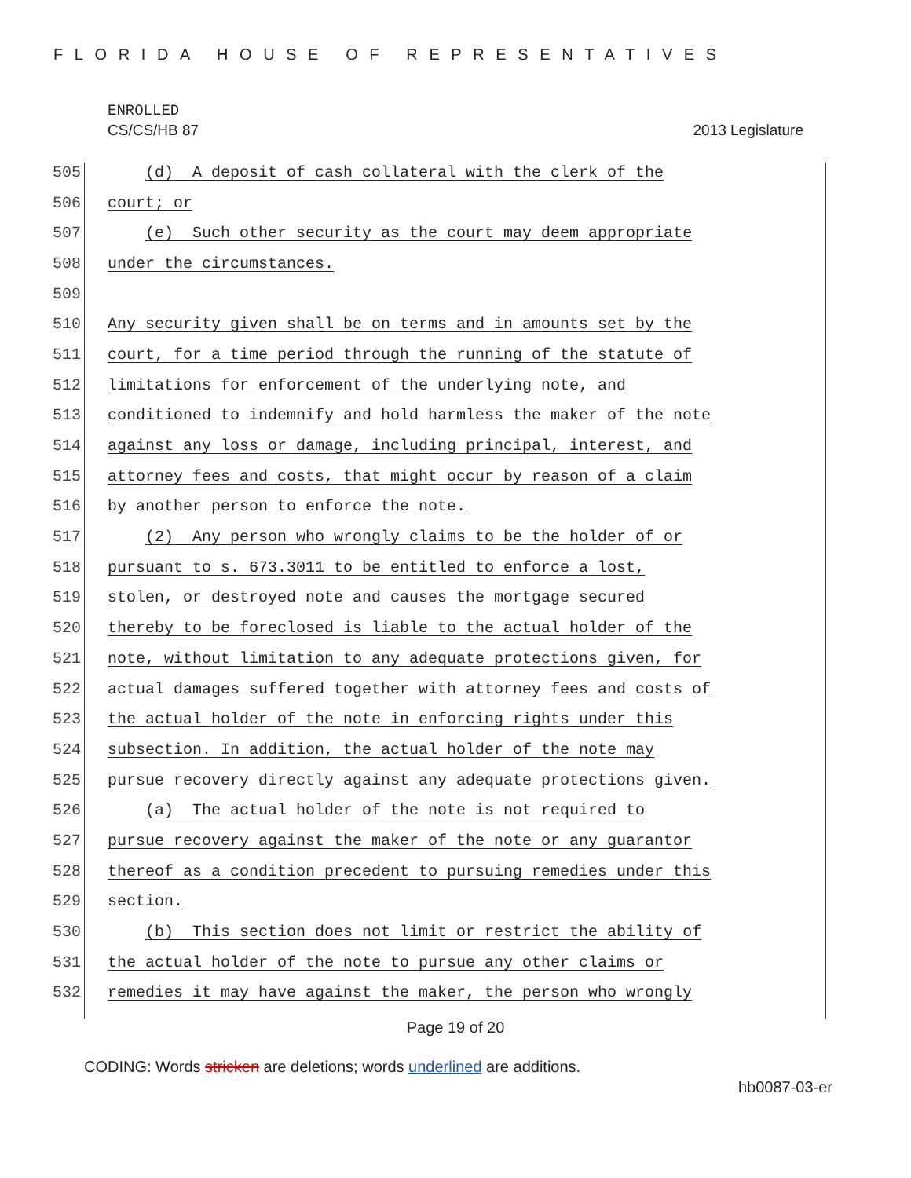FLORIDA HOUSE OF REPRESENTATIVES
ENROLLED
CS/CS/HB 87 2013 Legislature
505
(d) A deposit of cash collateral with the clerk of the
506
court; or
507
(e) Such other security as the court may deem appropriate
508
under the circumstances.
509
510
Any security given shall be on terms and in amounts set by the
511
court, for a time period through the running of the statute of
512
limitations for enforcement of the underlying note, and
513
conditioned to indemnify and hold harmless the maker of the note
514
against any loss or damage, including principal, interest, and
515
attorney fees and costs, that might occur by reason of a claim
516
by another person to enforce the note.
517
(2) Any person who wrongly claims to be the holder of or
518
pursuant to s. 673.3011 to be entitled to enforce a lost,
519
stolen, or destroyed note and causes the mortgage secured
520
thereby to be foreclosed is liable to the actual holder of the
521
note, without limitation to any adequate protections given, for
522
actual damages suffered together with attorney fees and costs of
523
the actual holder of the note in enforcing rights under this
524
subsection. In addition, the actual holder of the note may
525
pursue recovery directly against any adequate protections given.
526
(a) The actual holder of the note is not required to
527
pursue recovery against the maker of the note or any guarantor
528
thereof as a condition precedent to pursuing remedies under this
529
section.
530
(b) This section does not limit or restrict the ability of
531
the actual holder of the note to pursue any other claims or
532
remedies it may have against the maker, the person who wrongly
Page 19 of 20
CODING: Words stricken are deletions; words underlined are additions.
hb0087-03-er